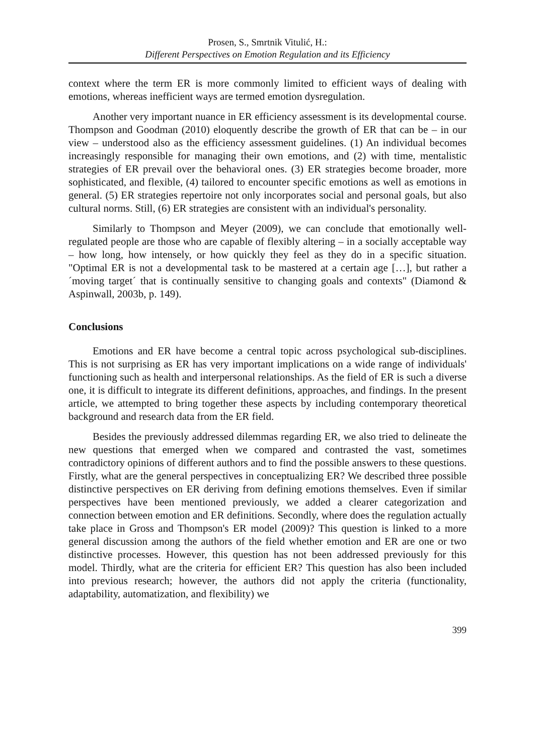Prosen, S., Smrtnik Vitulić, H.:
Different Perspectives on Emotion Regulation and its Efficiency
context where the term ER is more commonly limited to efficient ways of dealing with emotions, whereas inefficient ways are termed emotion dysregulation.
Another very important nuance in ER efficiency assessment is its developmental course. Thompson and Goodman (2010) eloquently describe the growth of ER that can be – in our view – understood also as the efficiency assessment guidelines. (1) An individual becomes increasingly responsible for managing their own emotions, and (2) with time, mentalistic strategies of ER prevail over the behavioral ones. (3) ER strategies become broader, more sophisticated, and flexible, (4) tailored to encounter specific emotions as well as emotions in general. (5) ER strategies repertoire not only incorporates social and personal goals, but also cultural norms. Still, (6) ER strategies are consistent with an individual's personality.
Similarly to Thompson and Meyer (2009), we can conclude that emotionally well-regulated people are those who are capable of flexibly altering – in a socially acceptable way – how long, how intensely, or how quickly they feel as they do in a specific situation. "Optimal ER is not a developmental task to be mastered at a certain age […], but rather a ´moving target´ that is continually sensitive to changing goals and contexts" (Diamond & Aspinwall, 2003b, p. 149).
Conclusions
Emotions and ER have become a central topic across psychological sub-disciplines. This is not surprising as ER has very important implications on a wide range of individuals' functioning such as health and interpersonal relationships. As the field of ER is such a diverse one, it is difficult to integrate its different definitions, approaches, and findings. In the present article, we attempted to bring together these aspects by including contemporary theoretical background and research data from the ER field.
Besides the previously addressed dilemmas regarding ER, we also tried to delineate the new questions that emerged when we compared and contrasted the vast, sometimes contradictory opinions of different authors and to find the possible answers to these questions. Firstly, what are the general perspectives in conceptualizing ER? We described three possible distinctive perspectives on ER deriving from defining emotions themselves. Even if similar perspectives have been mentioned previously, we added a clearer categorization and connection between emotion and ER definitions. Secondly, where does the regulation actually take place in Gross and Thompson's ER model (2009)? This question is linked to a more general discussion among the authors of the field whether emotion and ER are one or two distinctive processes. However, this question has not been addressed previously for this model. Thirdly, what are the criteria for efficient ER? This question has also been included into previous research; however, the authors did not apply the criteria (functionality, adaptability, automatization, and flexibility) we
399